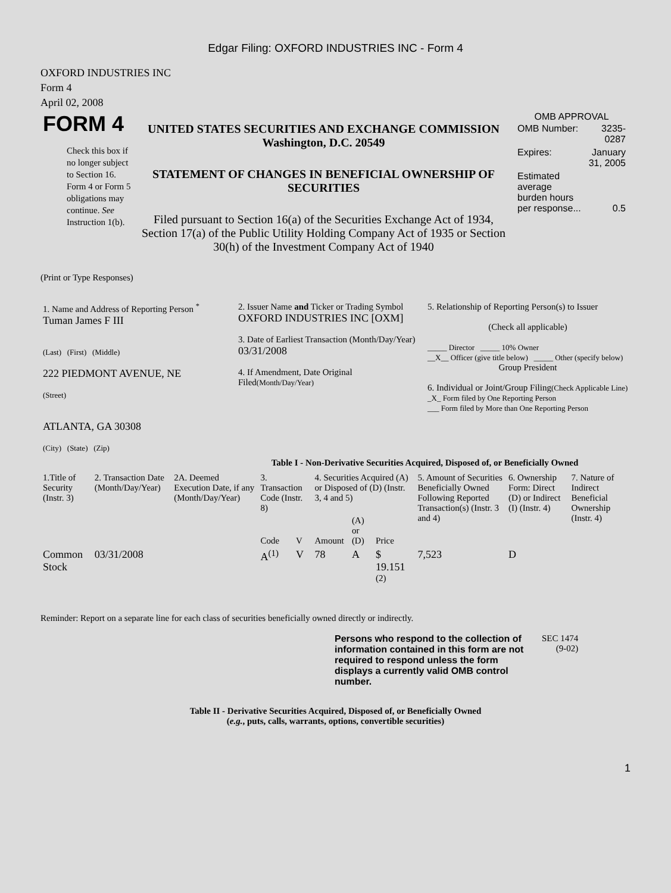Edgar Filing: OXFORD INDUSTRIES INC - Form 4
OXFORD INDUSTRIES INC
Form 4
April 02, 2008
| FORM 4 Check this box if no longer subject to Section 16. Form 4 or Form 5 obligations may continue. See Instruction 1(b). | UNITED STATES SECURITIES AND EXCHANGE COMMISSION Washington, D.C. 20549 STATEMENT OF CHANGES IN BENEFICIAL OWNERSHIP OF SECURITIES Filed pursuant to Section 16(a) of the Securities Exchange Act of 1934, Section 17(a) of the Public Utility Holding Company Act of 1935 or Section 30(h) of the Investment Company Act of 1940 | OMB APPROVAL / OMB Number: / 3235-0287 / / Expires: / January 31, 2005 / / Estimated average burden hours per response... / 0.5 / |
(Print or Type Responses)
| 1. Name and Address of Reporting Person <sup>*</sup> Tuman James F III (Last) (First) (Middle) 222 PIEDMONT AVENUE, NE (Street) ATLANTA, GA 30308 (City) (State) (Zip) | 2. Issuer Name and Ticker or Trading Symbol OXFORD INDUSTRIES INC [OXM] 3. Date of Earliest Transaction (Month/Day/Year) 03/31/2008 4. If Amendment, Date Original Filed (Month/Day/Year) | 5. Relationship of Reporting Person(s) to Issuer (Check all applicable) _____ Director _____ 10% Owner __X__ Officer (give title below) _____ Other (specify below) Group President 6. Individual or Joint/Group Filing (Check Applicable Line) _X_ Form filed by One Reporting Person ___ Form filed by More than One Reporting Person |
Table I - Non-Derivative Securities Acquired, Disposed of, or Beneficially Owned
| 1.Title of Security (Instr. 3) | 2. Transaction Date (Month/Day/Year) | 2A. Deemed Execution Date, if any (Month/Day/Year) | 3. Transaction Code (Instr. 8) | | 4. Securities Acquired (A) or Disposed of (D) (Instr. 3, 4 and 5) | | | 5. Amount of Securities Beneficially Owned Following Reported Transaction(s) (Instr. 3 and 4) | 6. Ownership Form: Direct (D) or Indirect (I) (Instr. 4) | 7. Nature of Indirect Beneficial Ownership (Instr. 4) |
| --- | --- | --- | --- | --- | --- | --- | --- | --- | --- | --- |
| | | | Code | V | Amount | (A) or (D) | Price | | | |
| Common Stock | 03/31/2008 | | A<sup>(1)</sup> | V | 78 | A | $ 19.151 <sup>(2)</sup> | 7,523 | D | |
Reminder: Report on a separate line for each class of securities beneficially owned directly or indirectly.
| Persons who respond to the collection of information contained in this form are not required to respond unless the form displays a currently valid OMB control number. | SEC 1474 (9-02) |
Table II - Derivative Securities Acquired, Disposed of, or Beneficially Owned
(e.g., puts, calls, warrants, options, convertible securities)
1